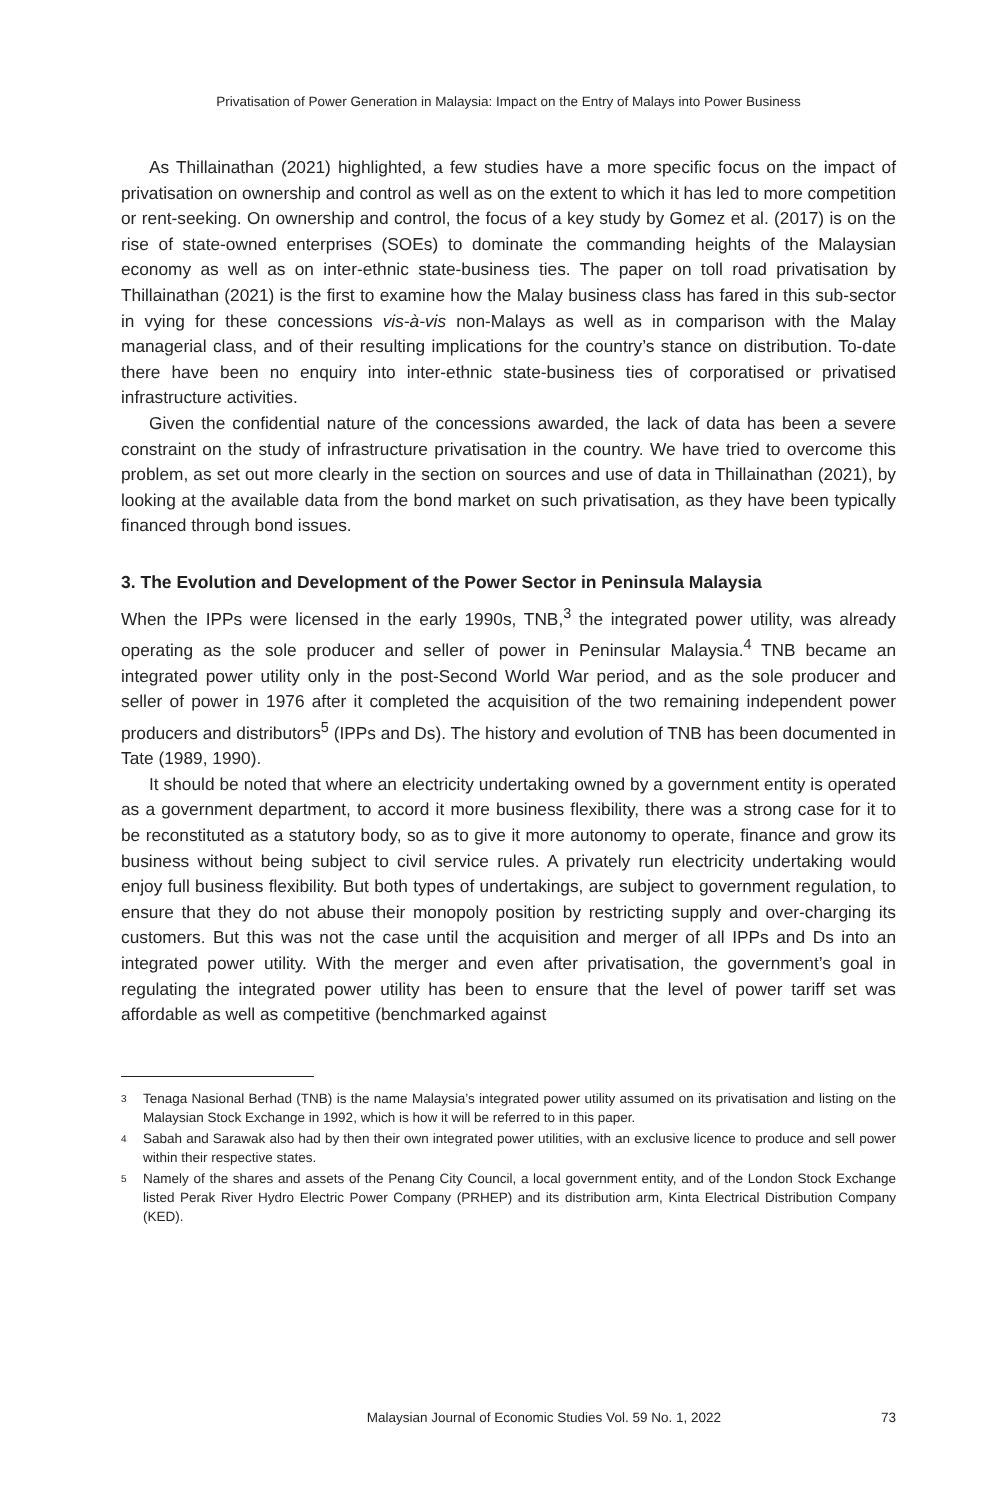Privatisation of Power Generation in Malaysia: Impact on the Entry of Malays into Power Business
As Thillainathan (2021) highlighted, a few studies have a more specific focus on the impact of privatisation on ownership and control as well as on the extent to which it has led to more competition or rent-seeking. On ownership and control, the focus of a key study by Gomez et al. (2017) is on the rise of state-owned enterprises (SOEs) to dominate the commanding heights of the Malaysian economy as well as on inter-ethnic state-business ties. The paper on toll road privatisation by Thillainathan (2021) is the first to examine how the Malay business class has fared in this sub-sector in vying for these concessions vis-à-vis non-Malays as well as in comparison with the Malay managerial class, and of their resulting implications for the country’s stance on distribution. To-date there have been no enquiry into inter-ethnic state-business ties of corporatised or privatised infrastructure activities.
Given the confidential nature of the concessions awarded, the lack of data has been a severe constraint on the study of infrastructure privatisation in the country. We have tried to overcome this problem, as set out more clearly in the section on sources and use of data in Thillainathan (2021), by looking at the available data from the bond market on such privatisation, as they have been typically financed through bond issues.
3. The Evolution and Development of the Power Sector in Peninsula Malaysia
When the IPPs were licensed in the early 1990s, TNB,<sup>3</sup> the integrated power utility, was already operating as the sole producer and seller of power in Peninsular Malaysia.<sup>4</sup> TNB became an integrated power utility only in the post-Second World War period, and as the sole producer and seller of power in 1976 after it completed the acquisition of the two remaining independent power producers and distributors<sup>5</sup> (IPPs and Ds). The history and evolution of TNB has been documented in Tate (1989, 1990).
It should be noted that where an electricity undertaking owned by a government entity is operated as a government department, to accord it more business flexibility, there was a strong case for it to be reconstituted as a statutory body, so as to give it more autonomy to operate, finance and grow its business without being subject to civil service rules. A privately run electricity undertaking would enjoy full business flexibility. But both types of undertakings, are subject to government regulation, to ensure that they do not abuse their monopoly position by restricting supply and over-charging its customers. But this was not the case until the acquisition and merger of all IPPs and Ds into an integrated power utility. With the merger and even after privatisation, the government’s goal in regulating the integrated power utility has been to ensure that the level of power tariff set was affordable as well as competitive (benchmarked against
<sup>3</sup> Tenaga Nasional Berhad (TNB) is the name Malaysia’s integrated power utility assumed on its privatisation and listing on the Malaysian Stock Exchange in 1992, which is how it will be referred to in this paper.
<sup>4</sup> Sabah and Sarawak also had by then their own integrated power utilities, with an exclusive licence to produce and sell power within their respective states.
<sup>5</sup> Namely of the shares and assets of the Penang City Council, a local government entity, and of the London Stock Exchange listed Perak River Hydro Electric Power Company (PRHEP) and its distribution arm, Kinta Electrical Distribution Company (KED).
Malaysian Journal of Economic Studies Vol. 59 No. 1, 2022 73